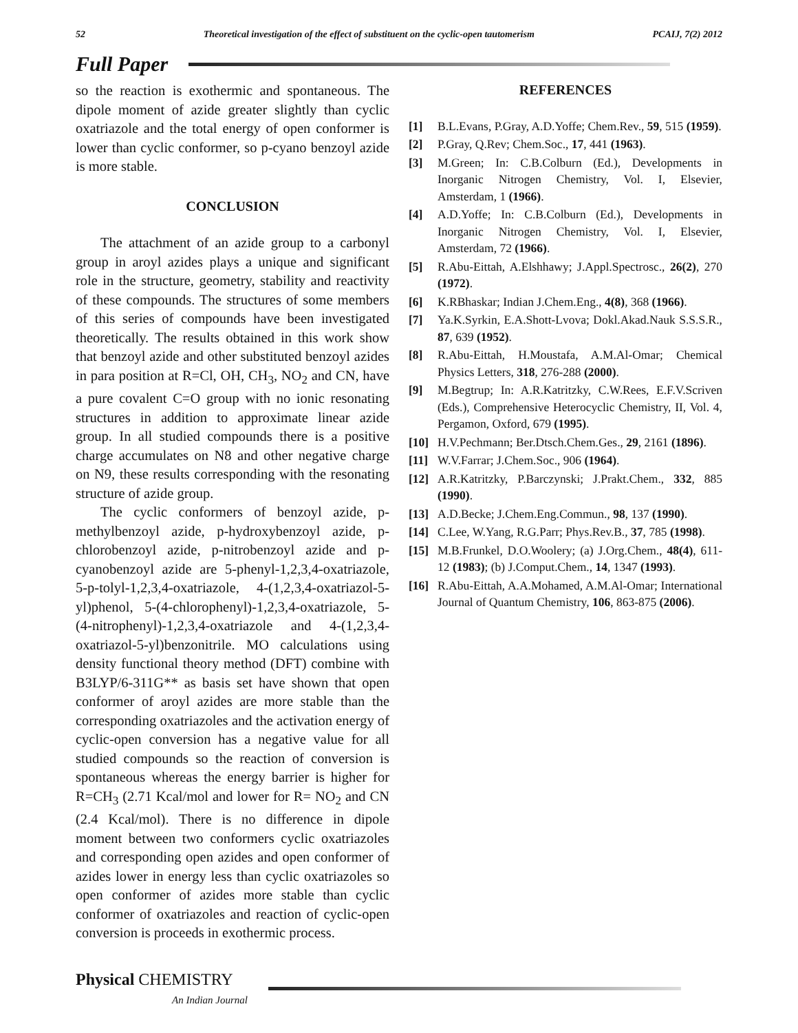52 Theoretical investigation of the effect of substituent on the cyclic-open tautomerism PCAIJ, 7(2) 2012
Full Paper
so the reaction is exothermic and spontaneous. The dipole moment of azide greater slightly than cyclic oxatriazole and the total energy of open conformer is lower than cyclic conformer, so p-cyano benzoyl azide is more stable.
CONCLUSION
The attachment of an azide group to a carbonyl group in aroyl azides plays a unique and significant role in the structure, geometry, stability and reactivity of these compounds. The structures of some members of this series of compounds have been investigated theoretically. The results obtained in this work show that benzoyl azide and other substituted benzoyl azides in para position at R=Cl, OH, CH<sub>3</sub>, NO<sub>2</sub> and CN, have a pure covalent C=O group with no ionic resonating structures in addition to approximate linear azide group. In all studied compounds there is a positive charge accumulates on N8 and other negative charge on N9, these results corresponding with the resonating structure of azide group.
The cyclic conformers of benzoyl azide, p-methylbenzoyl azide, p-hydroxybenzoyl azide, p-chlorobenzoyl azide, p-nitrobenzoyl azide and p-cyanobenzoyl azide are 5-phenyl-1,2,3,4-oxatriazole, 5-p-tolyl-1,2,3,4-oxatriazole, 4-(1,2,3,4-oxatriazol-5-yl)phenol, 5-(4-chlorophenyl)-1,2,3,4-oxatriazole, 5-(4-nitrophenyl)-1,2,3,4-oxatriazole and 4-(1,2,3,4-oxatriazol-5-yl)benzonitrile. MO calculations using density functional theory method (DFT) combine with B3LYP/6-311G** as basis set have shown that open conformer of aroyl azides are more stable than the corresponding oxatriazoles and the activation energy of cyclic-open conversion has a negative value for all studied compounds so the reaction of conversion is spontaneous whereas the energy barrier is higher for R=CH<sub>3</sub> (2.71 Kcal/mol and lower for R= NO<sub>2</sub> and CN (2.4 Kcal/mol). There is no difference in dipole moment between two conformers cyclic oxatriazoles and corresponding open azides and open conformer of azides lower in energy less than cyclic oxatriazoles so open conformer of azides more stable than cyclic conformer of oxatriazoles and reaction of cyclic-open conversion is proceeds in exothermic process.
REFERENCES
[1] B.L.Evans, P.Gray, A.D.Yoffe; Chem.Rev., 59, 515 (1959).
[2] P.Gray, Q.Rev; Chem.Soc., 17, 441 (1963).
[3] M.Green; In: C.B.Colburn (Ed.), Developments in Inorganic Nitrogen Chemistry, Vol. I, Elsevier, Amsterdam, 1 (1966).
[4] A.D.Yoffe; In: C.B.Colburn (Ed.), Developments in Inorganic Nitrogen Chemistry, Vol. I, Elsevier, Amsterdam, 72 (1966).
[5] R.Abu-Eittah, A.Elshhawy; J.Appl.Spectrosc., 26(2), 270 (1972).
[6] K.RBhaskar; Indian J.Chem.Eng., 4(8), 368 (1966).
[7] Ya.K.Syrkin, E.A.Shott-Lvova; Dokl.Akad.Nauk S.S.S.R., 87, 639 (1952).
[8] R.Abu-Eittah, H.Moustafa, A.M.Al-Omar; Chemical Physics Letters, 318, 276-288 (2000).
[9] M.Begtrup; In: A.R.Katritzky, C.W.Rees, E.F.V.Scriven (Eds.), Comprehensive Heterocyclic Chemistry, II, Vol. 4, Pergamon, Oxford, 679 (1995).
[10] H.V.Pechmann; Ber.Dtsch.Chem.Ges., 29, 2161 (1896).
[11] W.V.Farrar; J.Chem.Soc., 906 (1964).
[12] A.R.Katritzky, P.Barczynski; J.Prakt.Chem., 332, 885 (1990).
[13] A.D.Becke; J.Chem.Eng.Commun., 98, 137 (1990).
[14] C.Lee, W.Yang, R.G.Parr; Phys.Rev.B., 37, 785 (1998).
[15] M.B.Frunkel, D.O.Woolery; (a) J.Org.Chem., 48(4), 611-12 (1983); (b) J.Comput.Chem., 14, 1347 (1993).
[16] R.Abu-Eittah, A.A.Mohamed, A.M.Al-Omar; International Journal of Quantum Chemistry, 106, 863-875 (2006).
Physical CHEMISTRY
An Indian Journal